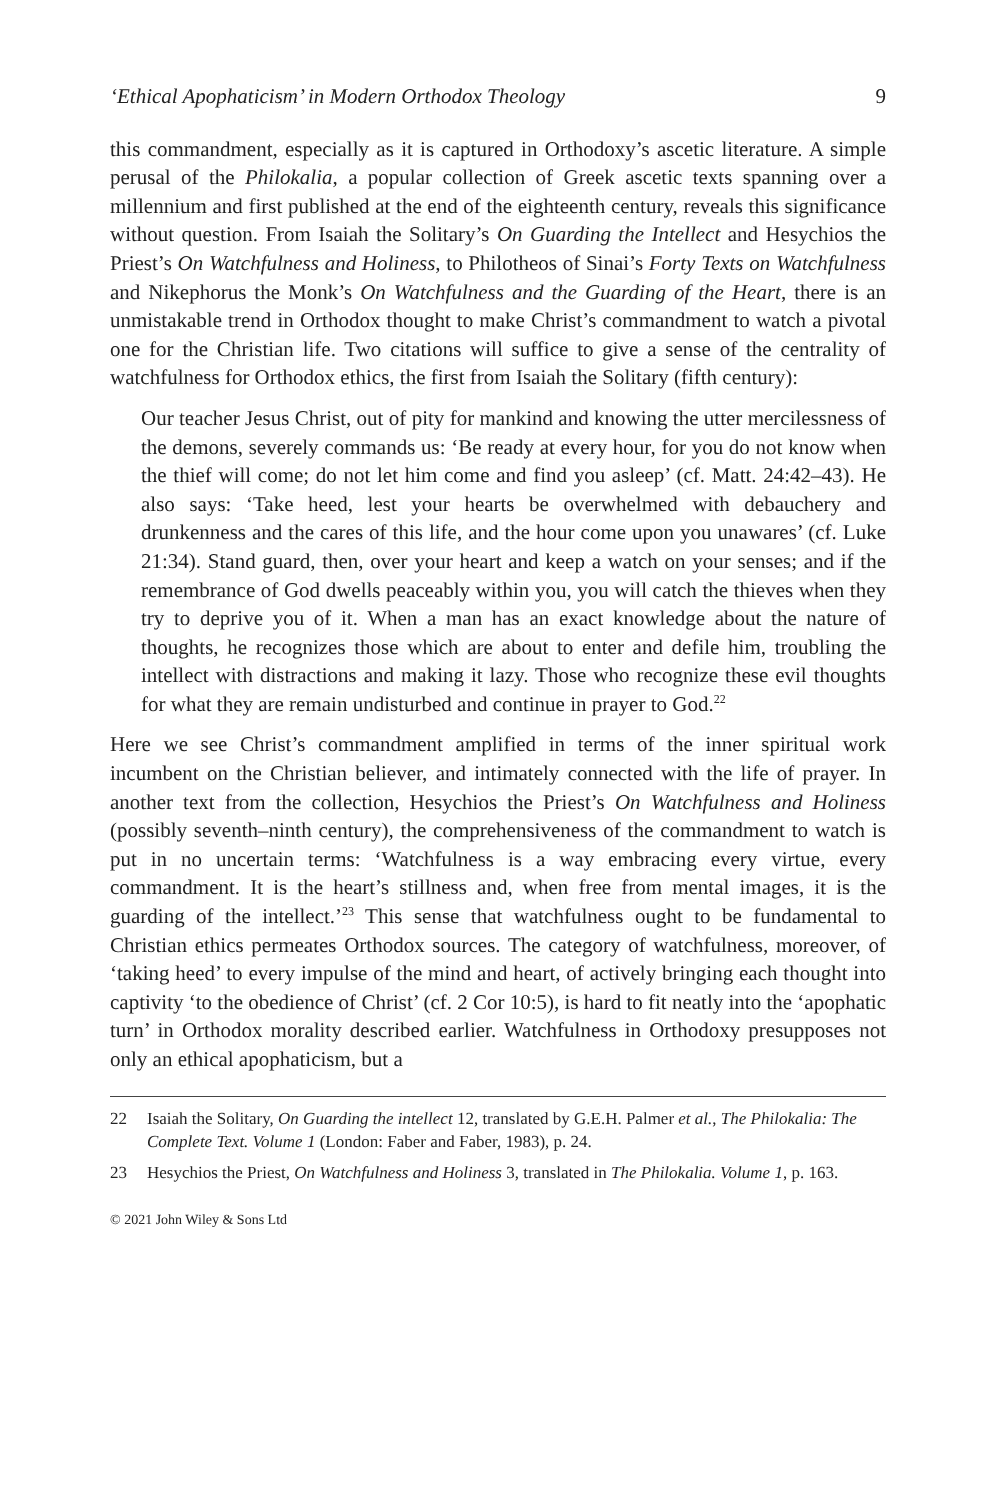‘Ethical Apophaticism’ in Modern Orthodox Theology 9
this commandment, especially as it is captured in Orthodoxy’s ascetic literature. A simple perusal of the Philokalia, a popular collection of Greek ascetic texts spanning over a millennium and first published at the end of the eighteenth century, reveals this significance without question. From Isaiah the Solitary’s On Guarding the Intellect and Hesychios the Priest’s On Watchfulness and Holiness, to Philotheos of Sinai’s Forty Texts on Watchfulness and Nikephorus the Monk’s On Watchfulness and the Guarding of the Heart, there is an unmistakable trend in Orthodox thought to make Christ’s commandment to watch a pivotal one for the Christian life. Two citations will suffice to give a sense of the centrality of watchfulness for Orthodox ethics, the first from Isaiah the Solitary (fifth century):
Our teacher Jesus Christ, out of pity for mankind and knowing the utter mercilessness of the demons, severely commands us: ‘Be ready at every hour, for you do not know when the thief will come; do not let him come and find you asleep’ (cf. Matt. 24:42–43). He also says: ‘Take heed, lest your hearts be overwhelmed with debauchery and drunkenness and the cares of this life, and the hour come upon you unawares’ (cf. Luke 21:34). Stand guard, then, over your heart and keep a watch on your senses; and if the remembrance of God dwells peaceably within you, you will catch the thieves when they try to deprive you of it. When a man has an exact knowledge about the nature of thoughts, he recognizes those which are about to enter and defile him, troubling the intellect with distractions and making it lazy. Those who recognize these evil thoughts for what they are remain undisturbed and continue in prayer to God.<sup>22</sup>
Here we see Christ’s commandment amplified in terms of the inner spiritual work incumbent on the Christian believer, and intimately connected with the life of prayer. In another text from the collection, Hesychios the Priest’s On Watchfulness and Holiness (possibly seventh–ninth century), the comprehensiveness of the commandment to watch is put in no uncertain terms: ‘Watchfulness is a way embracing every virtue, every commandment. It is the heart’s stillness and, when free from mental images, it is the guarding of the intellect.’<sup>23</sup> This sense that watchfulness ought to be fundamental to Christian ethics permeates Orthodox sources. The category of watchfulness, moreover, of ‘taking heed’ to every impulse of the mind and heart, of actively bringing each thought into captivity ‘to the obedience of Christ’ (cf. 2 Cor 10:5), is hard to fit neatly into the ‘apophatic turn’ in Orthodox morality described earlier. Watchfulness in Orthodoxy presupposes not only an ethical apophaticism, but a
22 Isaiah the Solitary, On Guarding the intellect 12, translated by G.E.H. Palmer et al., The Philokalia: The Complete Text. Volume 1 (London: Faber and Faber, 1983), p. 24.
23 Hesychios the Priest, On Watchfulness and Holiness 3, translated in The Philokalia. Volume 1, p. 163.
© 2021 John Wiley & Sons Ltd